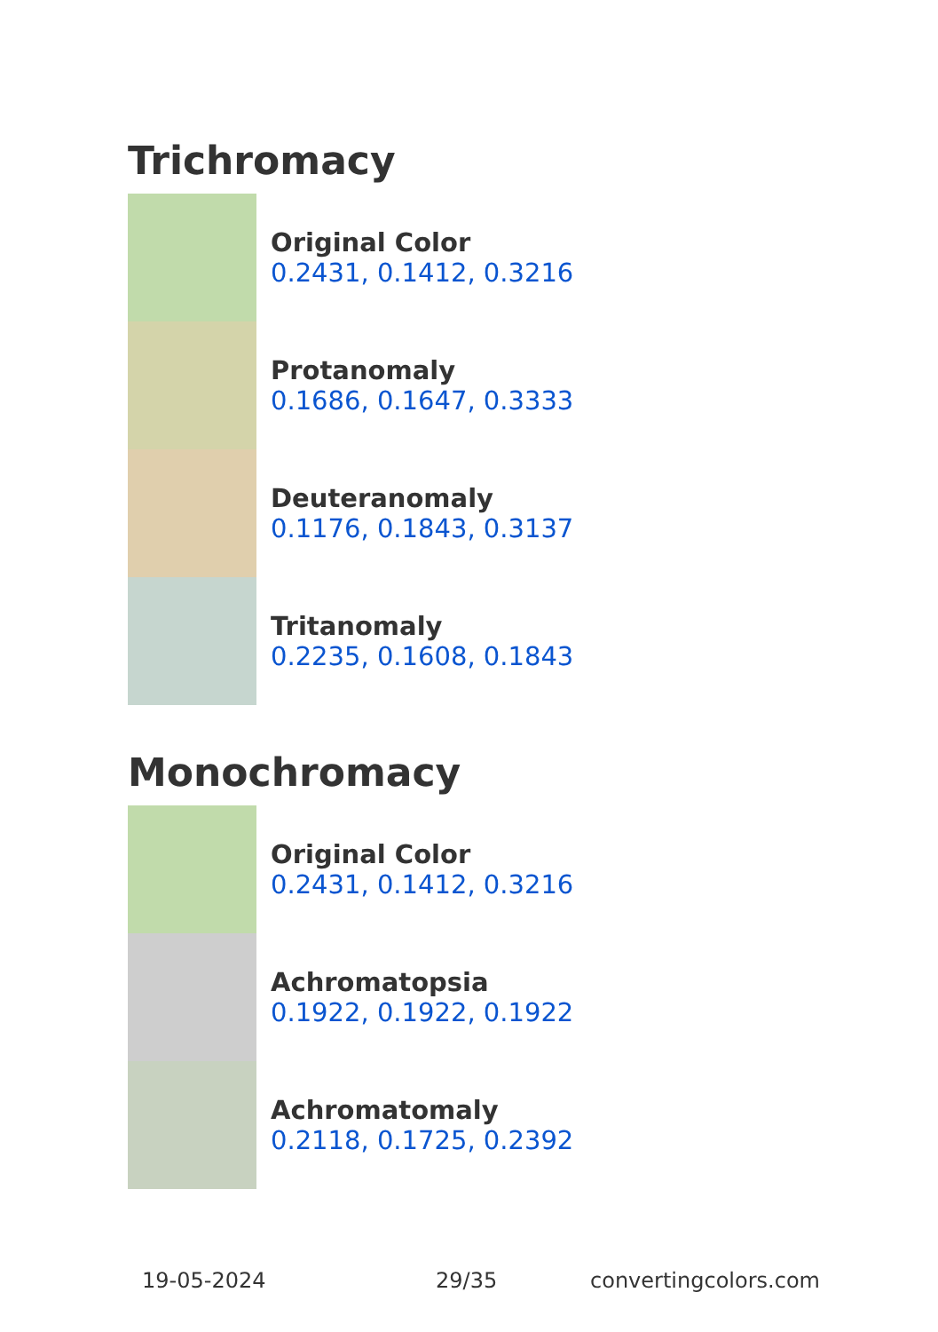Trichromacy
Original Color
0.2431, 0.1412, 0.3216
Protanomaly
0.1686, 0.1647, 0.3333
Deuteranomaly
0.1176, 0.1843, 0.3137
Tritanomaly
0.2235, 0.1608, 0.1843
Monochromacy
Original Color
0.2431, 0.1412, 0.3216
Achromatopsia
0.1922, 0.1922, 0.1922
Achromatomaly
0.2118, 0.1725, 0.2392
19-05-2024 29/35 convertingcolors.com